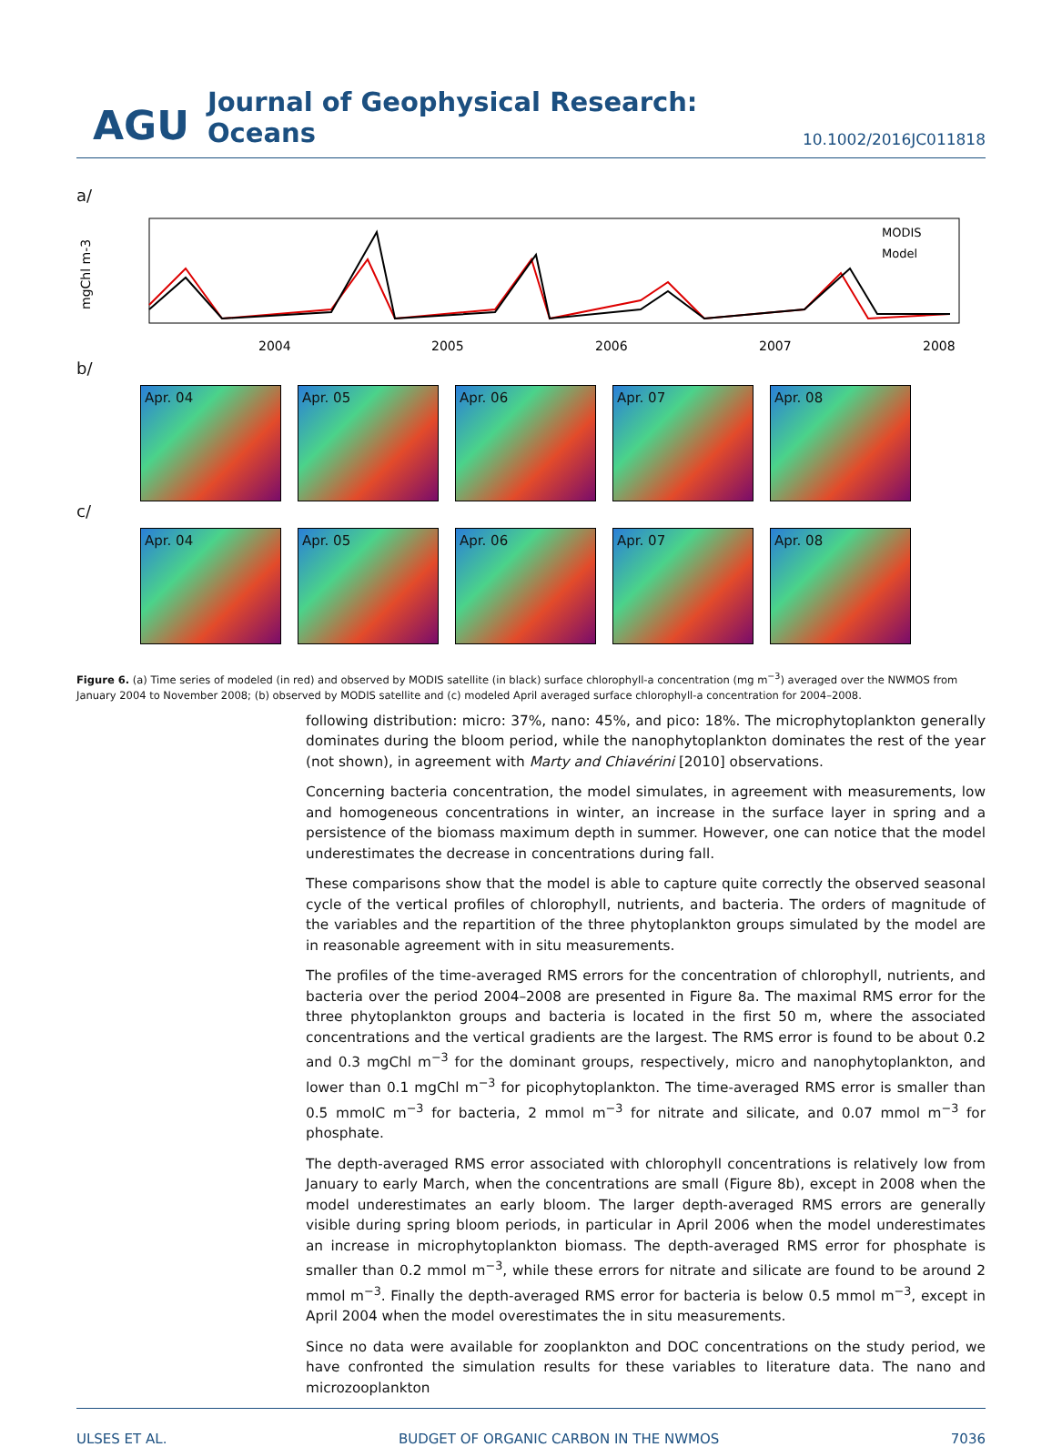AGU Journal of Geophysical Research: Oceans 10.1002/2016JC011818
a/
mgChl m-3
MODIS
Model
2004
2005
2006
2007
2008
b/
Apr. 04 Apr. 05 Apr. 06 Apr. 07 Apr. 08
c/
Apr. 04 Apr. 05 Apr. 06 Apr. 07 Apr. 08
Figure 6. (a) Time series of modeled (in red) and observed by MODIS satellite (in black) surface chlorophyll-a concentration (mg m<sup>−3</sup>) averaged over the NWMOS from January 2004 to November 2008; (b) observed by MODIS satellite and (c) modeled April averaged surface chlorophyll-a concentration for 2004–2008.
following distribution: micro: 37%, nano: 45%, and pico: 18%. The microphytoplankton generally dominates during the bloom period, while the nanophytoplankton dominates the rest of the year (not shown), in agreement with Marty and Chiavérini [2010] observations.
Concerning bacteria concentration, the model simulates, in agreement with measurements, low and homogeneous concentrations in winter, an increase in the surface layer in spring and a persistence of the biomass maximum depth in summer. However, one can notice that the model underestimates the decrease in concentrations during fall.
These comparisons show that the model is able to capture quite correctly the observed seasonal cycle of the vertical profiles of chlorophyll, nutrients, and bacteria. The orders of magnitude of the variables and the repartition of the three phytoplankton groups simulated by the model are in reasonable agreement with in situ measurements.
The profiles of the time-averaged RMS errors for the concentration of chlorophyll, nutrients, and bacteria over the period 2004–2008 are presented in Figure 8a. The maximal RMS error for the three phytoplankton groups and bacteria is located in the first 50 m, where the associated concentrations and the vertical gradients are the largest. The RMS error is found to be about 0.2 and 0.3 mgChl m<sup>−3</sup> for the dominant groups, respectively, micro and nanophytoplankton, and lower than 0.1 mgChl m<sup>−3</sup> for picophytoplankton. The time-averaged RMS error is smaller than 0.5 mmolC m<sup>−3</sup> for bacteria, 2 mmol m<sup>−3</sup> for nitrate and silicate, and 0.07 mmol m<sup>−3</sup> for phosphate.
The depth-averaged RMS error associated with chlorophyll concentrations is relatively low from January to early March, when the concentrations are small (Figure 8b), except in 2008 when the model underestimates an early bloom. The larger depth-averaged RMS errors are generally visible during spring bloom periods, in particular in April 2006 when the model underestimates an increase in microphytoplankton biomass. The depth-averaged RMS error for phosphate is smaller than 0.2 mmol m<sup>−3</sup>, while these errors for nitrate and silicate are found to be around 2 mmol m<sup>−3</sup>. Finally the depth-averaged RMS error for bacteria is below 0.5 mmol m<sup>−3</sup>, except in April 2004 when the model overestimates the in situ measurements.
Since no data were available for zooplankton and DOC concentrations on the study period, we have confronted the simulation results for these variables to literature data. The nano and microzooplankton
ULSES ET AL. BUDGET OF ORGANIC CARBON IN THE NWMOS 7036